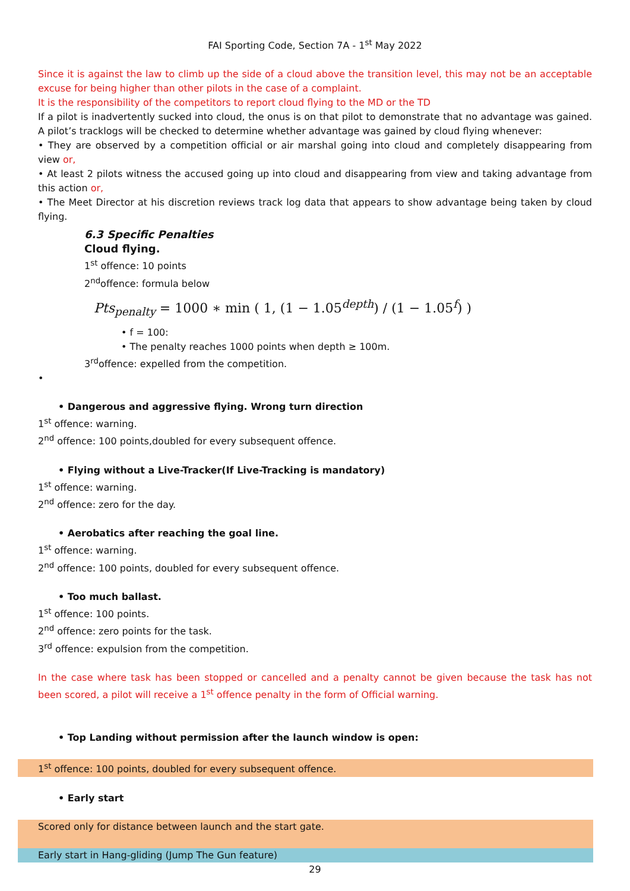FAI Sporting Code, Section 7A - 1<sup>st</sup> May 2022
Since it is against the law to climb up the side of a cloud above the transition level, this may not be an acceptable excuse for being higher than other pilots in the case of a complaint.
It is the responsibility of the competitors to report cloud flying to the MD or the TD
If a pilot is inadvertently sucked into cloud, the onus is on that pilot to demonstrate that no advantage was gained. A pilot’s tracklogs will be checked to determine whether advantage was gained by cloud flying whenever:
• They are observed by a competition official or air marshal going into cloud and completely disappearing from view or,
• At least 2 pilots witness the accused going up into cloud and disappearing from view and taking advantage from this action or,
• The Meet Director at his discretion reviews track log data that appears to show advantage being taken by cloud flying.
6.3 Specific Penalties
Cloud flying.
1<sup>st</sup> offence: 10 points
2<sup>nd</sup>offence: formula below
Pts<sub>penalty</sub> = 1000 ∗ min ( 1, (1 − 1.05<sup>depth</sup>) / (1 − 1.05<sup>f</sup>) )
• f = 100:
• The penalty reaches 1000 points when depth ≥ 100m.
3<sup>rd</sup>offence: expelled from the competition.
•
• Dangerous and aggressive flying. Wrong turn direction
1<sup>st</sup> offence: warning.
2<sup>nd</sup> offence: 100 points,doubled for every subsequent offence.
• Flying without a Live-Tracker(If Live-Tracking is mandatory)
1<sup>st</sup> offence: warning.
2<sup>nd</sup> offence: zero for the day.
• Aerobatics after reaching the goal line.
1<sup>st</sup> offence: warning.
2<sup>nd</sup> offence: 100 points, doubled for every subsequent offence.
• Too much ballast.
1<sup>st</sup> offence: 100 points.
2<sup>nd</sup> offence: zero points for the task.
3<sup>rd</sup> offence: expulsion from the competition.
In the case where task has been stopped or cancelled and a penalty cannot be given because the task has not been scored, a pilot will receive a 1<sup>st</sup> offence penalty in the form of Official warning.
• Top Landing without permission after the launch window is open:
1<sup>st</sup> offence: 100 points, doubled for every subsequent offence.
• Early start
Scored only for distance between launch and the start gate.
Early start in Hang-gliding (Jump The Gun feature)
29